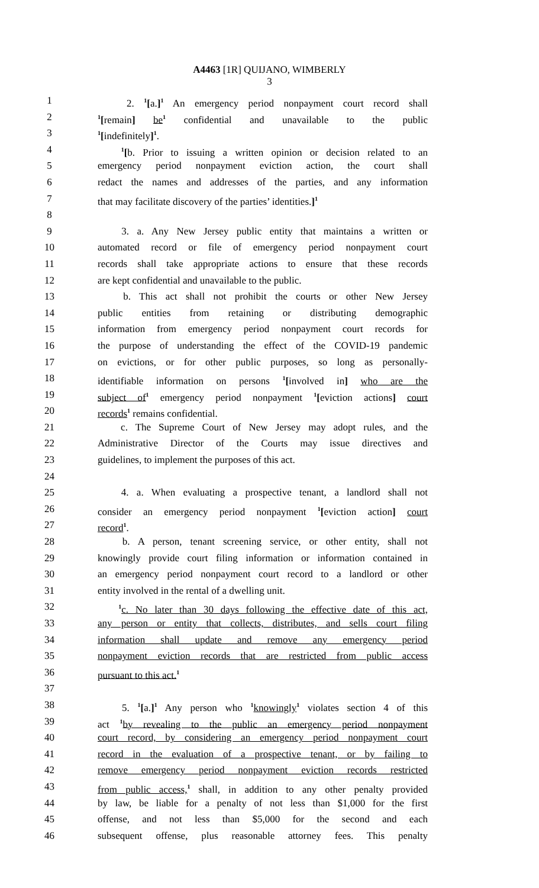A4463 [1R] QUIJANO, WIMBERLY
3
1 2. <sup>1</sup>[a.]<sup>1</sup> An emergency period nonpayment court record shall
2<sup>1</sup>[remain] be<sup>1</sup> confidential and unavailable to the public
3<sup>1</sup>[indefinitely]<sup>1</sup>.
4 <sup>1</sup>[b. Prior to issuing a written opinion or decision related to an
5 emergency period nonpayment eviction action, the court shall
6 redact the names and addresses of the parties, and any information
7 that may facilitate discovery of the parties’ identities.]<sup>1</sup>
8
9 3. a. Any New Jersey public entity that maintains a written or
10 automated record or file of emergency period nonpayment court
11 records shall take appropriate actions to ensure that these records
12 are kept confidential and unavailable to the public.
13 b. This act shall not prohibit the courts or other New Jersey
14 public entities from retaining or distributing demographic
15 information from emergency period nonpayment court records for
16 the purpose of understanding the effect of the COVID-19 pandemic
17 on evictions, or for other public purposes, so long as personally-
18 identifiable information on persons <sup>1</sup>[involved in] who are the
19 subject of<sup>1</sup> emergency period nonpayment <sup>1</sup>[eviction actions] court
20 records<sup>1</sup> remains confidential.
21 c. The Supreme Court of New Jersey may adopt rules, and the
22 Administrative Director of the Courts may issue directives and
23 guidelines, to implement the purposes of this act.
24
25 4. a. When evaluating a prospective tenant, a landlord shall not
26 consider an emergency period nonpayment <sup>1</sup>[eviction action] court
27 record<sup>1</sup>.
28 b. A person, tenant screening service, or other entity, shall not
29 knowingly provide court filing information or information contained in
30 an emergency period nonpayment court record to a landlord or other
31 entity involved in the rental of a dwelling unit.
32 <sup>1</sup>c. No later than 30 days following the effective date of this act,
33 any person or entity that collects, distributes, and sells court filing
34 information shall update and remove any emergency period
35 nonpayment eviction records that are restricted from public access
36 pursuant to this act.<sup>1</sup>
37
38 5. <sup>1</sup>[a.]<sup>1</sup> Any person who <sup>1</sup>knowingly<sup>1</sup> violates section 4 of this
39 act <sup>1</sup>by revealing to the public an emergency period nonpayment
40 court record, by considering an emergency period nonpayment court
41 record in the evaluation of a prospective tenant, or by failing to
42 remove emergency period nonpayment eviction records restricted
43 from public access,<sup>1</sup> shall, in addition to any other penalty provided
44 by law, be liable for a penalty of not less than $1,000 for the first
45 offense, and not less than $5,000 for the second and each
46 subsequent offense, plus reasonable attorney fees. This penalty